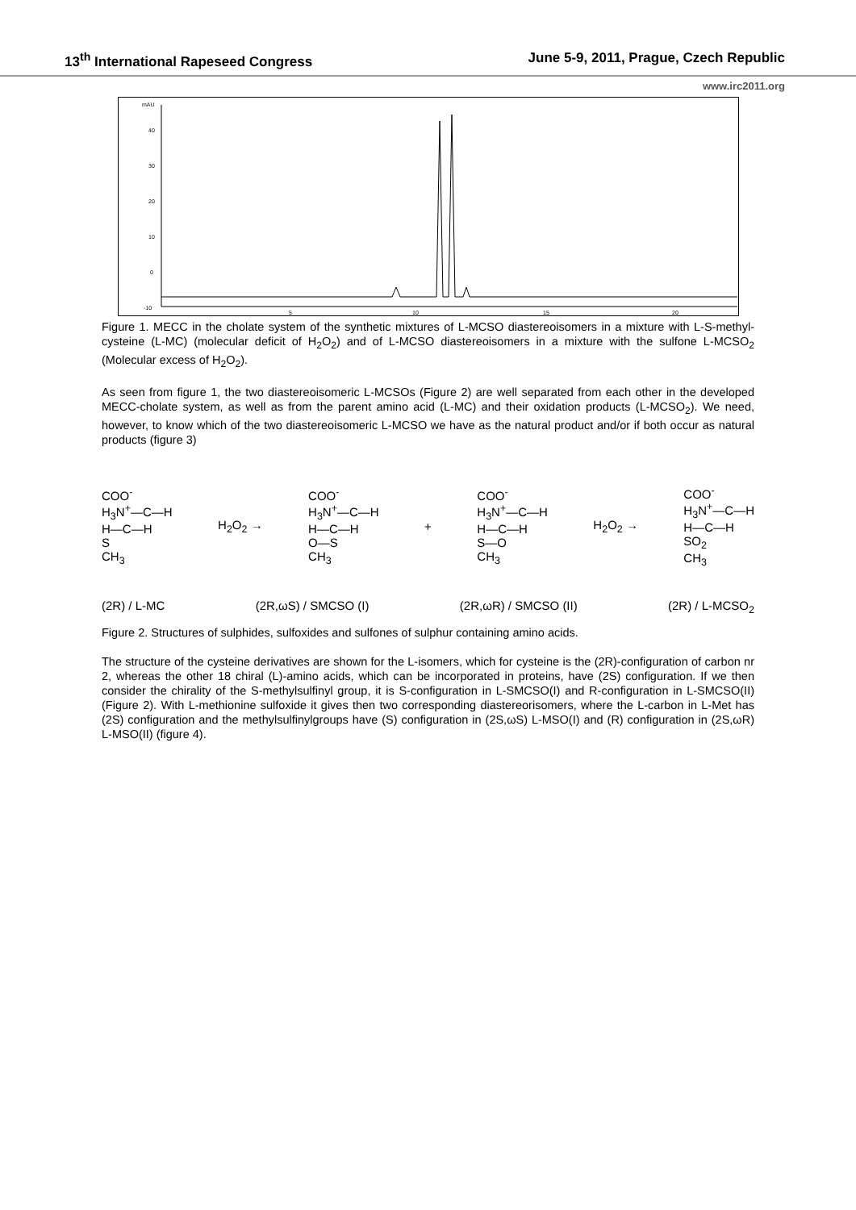13<sup>th</sup> International Rapeseed Congress June 5-9, 2011, Prague, Czech Republic
www.irc2011.org
mAU
40
30
20
10
0
-10
5
10
15
20
Figure 1. MECC in the cholate system of the synthetic mixtures of L-MCSO diastereoisomers in a mixture with L-S-methyl- cysteine (L-MC) (molecular deficit of H<sub>2</sub>O<sub>2</sub>) and of L-MCSO diastereoisomers in a mixture with the sulfone L-MCSO<sub>2</sub> (Molecular excess of H<sub>2</sub>O<sub>2</sub>).
As seen from figure 1, the two diastereoisomeric L-MCSOs (Figure 2) are well separated from each other in the developed MECC-cholate system, as well as from the parent amino acid (L-MC) and their oxidation products (L-MCSO<sub>2</sub>). We need, however, to know which of the two diastereoisomeric L-MCSO we have as the natural product and/or if both occur as natural products (figure 3)
COO<sup>-</sup>
H<sub>3</sub>N<sup>+</sup>—C—H
H—C—H
S
CH<sub>3</sub>
H<sub>2</sub>O<sub>2</sub> →
COO<sup>-</sup>
H<sub>3</sub>N<sup>+</sup>—C—H
H—C—H
O—S
CH<sub>3</sub>
+
COO<sup>-</sup>
H<sub>3</sub>N<sup>+</sup>—C—H
H—C—H
S—O
CH<sub>3</sub>
H<sub>2</sub>O<sub>2</sub> →
COO<sup>-</sup>
H<sub>3</sub>N<sup>+</sup>—C—H
H—C—H
SO<sub>2</sub>
CH<sub>3</sub>
(2R) / L-MC (2R,ωS) / SMCSO (I) (2R,ωR) / SMCSO (II) (2R) / L-MCSO<sub>2</sub>
Figure 2. Structures of sulphides, sulfoxides and sulfones of sulphur containing amino acids.
The structure of the cysteine derivatives are shown for the L-isomers, which for cysteine is the (2R)-configuration of carbon nr 2, whereas the other 18 chiral (L)-amino acids, which can be incorporated in proteins, have (2S) configuration. If we then consider the chirality of the S-methylsulfinyl group, it is S-configuration in L-SMCSO(I) and R-configuration in L-SMCSO(II) (Figure 2). With L-methionine sulfoxide it gives then two corresponding diastereorisomers, where the L-carbon in L-Met has (2S) configuration and the methylsulfinylgroups have (S) configuration in (2S,ωS) L-MSO(I) and (R) configuration in (2S,ωR) L-MSO(II) (figure 4).